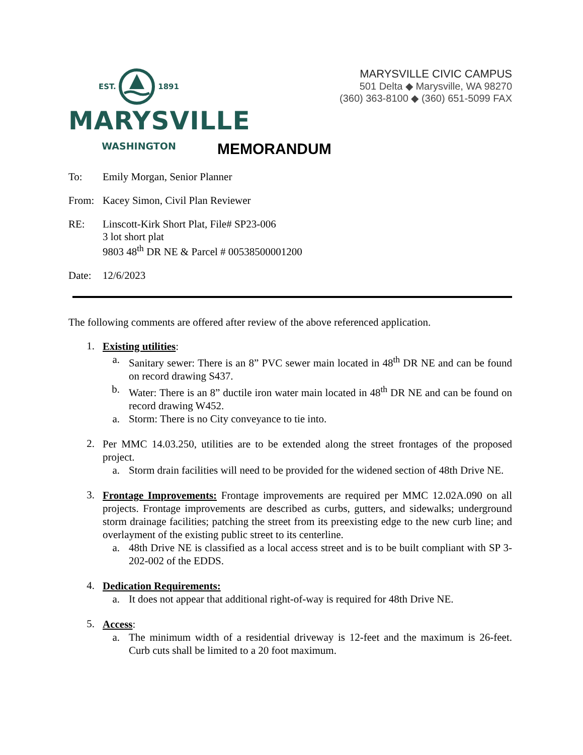EST. 1891
MARYSVILLE
WASHINGTON
MARYSVILLE CIVIC CAMPUS
501 Delta ◆ Marysville, WA 98270
(360) 363-8100 ◆ (360) 651-5099 FAX
MEMORANDUM
To: Emily Morgan, Senior Planner
From: Kacey Simon, Civil Plan Reviewer
RE: Linscott-Kirk Short Plat, File# SP23-006
3 lot short plat
9803 48<sup>th</sup> DR NE & Parcel # 00538500001200
Date: 12/6/2023
The following comments are offered after review of the above referenced application.
1.
Existing utilities:
a. Sanitary sewer: There is an 8” PVC sewer main located in 48<sup>th</sup> DR NE and can be found on record drawing S437.
b. Water: There is an 8” ductile iron water main located in 48<sup>th</sup> DR NE and can be found on record drawing W452.
a. Storm: There is no City conveyance to tie into.
2.
Per MMC 14.03.250, utilities are to be extended along the street frontages of the proposed project.
a. Storm drain facilities will need to be provided for the widened section of 48th Drive NE.
3.
Frontage Improvements: Frontage improvements are required per MMC 12.02A.090 on all projects. Frontage improvements are described as curbs, gutters, and sidewalks; underground storm drainage facilities; patching the street from its preexisting edge to the new curb line; and overlayment of the existing public street to its centerline.
a. 48th Drive NE is classified as a local access street and is to be built compliant with SP 3-202-002 of the EDDS.
4.
Dedication Requirements:
a. It does not appear that additional right-of-way is required for 48th Drive NE.
5.
Access:
a. The minimum width of a residential driveway is 12-feet and the maximum is 26-feet. Curb cuts shall be limited to a 20 foot maximum.